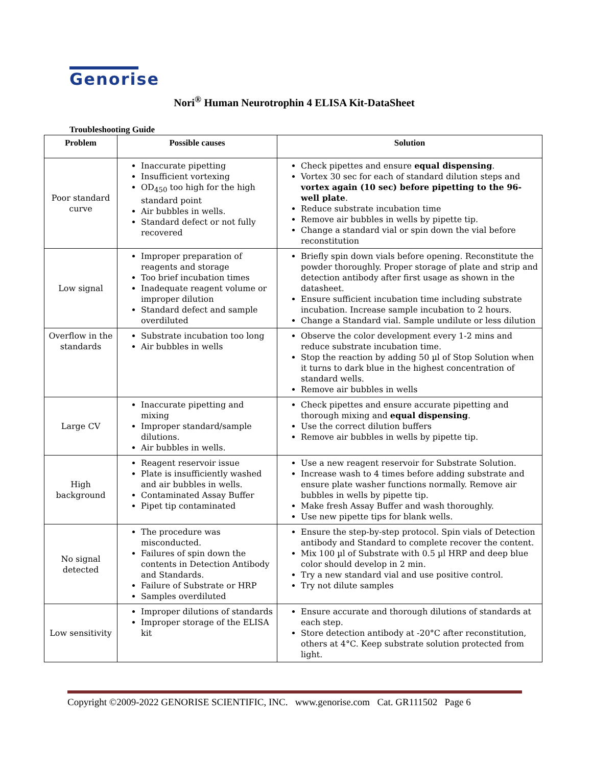Genorise
Nori<sup>®</sup> Human Neurotrophin 4 ELISA Kit-DataSheet
Troubleshooting Guide
| Problem | Possible causes | Solution |
| --- | --- | --- |
| Poor standard curve | Inaccurate pipetting Insufficient vortexing OD<sub>450</sub> too high for the high standard point Air bubbles in wells. Standard defect or not fully recovered | Check pipettes and ensure equal dispensing . Vortex 30 sec for each of standard dilution steps and vortex again (10 sec) before pipetting to the 96-well plate . Reduce substrate incubation time Remove air bubbles in wells by pipette tip. Change a standard vial or spin down the vial before reconstitution |
| Low signal | Improper preparation of reagents and storage Too brief incubation times Inadequate reagent volume or improper dilution Standard defect and sample overdiluted | Briefly spin down vials before opening. Reconstitute the powder thoroughly. Proper storage of plate and strip and detection antibody after first usage as shown in the datasheet. Ensure sufficient incubation time including substrate incubation. Increase sample incubation to 2 hours. Change a Standard vial. Sample undilute or less dilution |
| Overflow in the standards | Substrate incubation too long Air bubbles in wells | Observe the color development every 1-2 mins and reduce substrate incubation time. Stop the reaction by adding 50 µl of Stop Solution when it turns to dark blue in the highest concentration of standard wells. Remove air bubbles in wells |
| Large CV | Inaccurate pipetting and mixing Improper standard/sample dilutions. Air bubbles in wells. | Check pipettes and ensure accurate pipetting and thorough mixing and equal dispensing . Use the correct dilution buffers Remove air bubbles in wells by pipette tip. |
| High background | Reagent reservoir issue Plate is insufficiently washed and air bubbles in wells. Contaminated Assay Buffer Pipet tip contaminated | Use a new reagent reservoir for Substrate Solution. Increase wash to 4 times before adding substrate and ensure plate washer functions normally. Remove air bubbles in wells by pipette tip. Make fresh Assay Buffer and wash thoroughly. Use new pipette tips for blank wells. |
| No signal detected | The procedure was misconducted. Failures of spin down the contents in Detection Antibody and Standards. Failure of Substrate or HRP Samples overdiluted | Ensure the step-by-step protocol. Spin vials of Detection antibody and Standard to complete recover the content. Mix 100 µl of Substrate with 0.5 µl HRP and deep blue color should develop in 2 min. Try a new standard vial and use positive control. Try not dilute samples |
| Low sensitivity | Improper dilutions of standards Improper storage of the ELISA kit | Ensure accurate and thorough dilutions of standards at each step. Store detection antibody at -20°C after reconstitution, others at 4°C. Keep substrate solution protected from light. |
Copyright ©2009-2022 GENORISE SCIENTIFIC, INC. www.genorise.com Cat. GR111502 Page 6